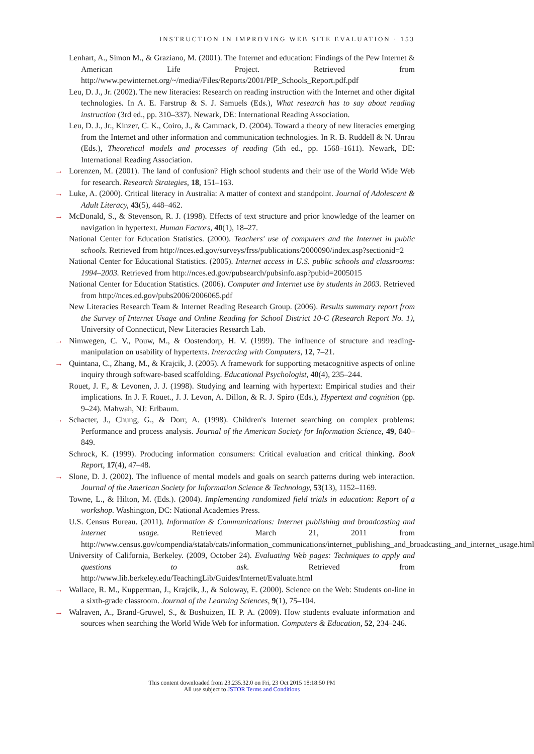INSTRUCTION IN IMPROVING WEB SITE EVALUATION · 153
Lenhart, A., Simon M., & Graziano, M. (2001). The Internet and education: Findings of the Pew Internet & American Life Project. Retrieved from http://www.pewinternet.org/~/media//Files/Reports/2001/PIP_Schools_Report.pdf.pdf
Leu, D. J., Jr. (2002). The new literacies: Research on reading instruction with the Internet and other digital technologies. In A. E. Farstrup & S. J. Samuels (Eds.), What research has to say about reading instruction (3rd ed., pp. 310–337). Newark, DE: International Reading Association.
Leu, D. J., Jr., Kinzer, C. K., Coiro, J., & Cammack, D. (2004). Toward a theory of new literacies emerging from the Internet and other information and communication technologies. In R. B. Ruddell & N. Unrau (Eds.), Theoretical models and processes of reading (5th ed., pp. 1568–1611). Newark, DE: International Reading Association.
→ Lorenzen, M. (2001). The land of confusion? High school students and their use of the World Wide Web for research. Research Strategies, 18, 151–163.
→ Luke, A. (2000). Critical literacy in Australia: A matter of context and standpoint. Journal of Adolescent & Adult Literacy, 43(5), 448–462.
→ McDonald, S., & Stevenson, R. J. (1998). Effects of text structure and prior knowledge of the learner on navigation in hypertext. Human Factors, 40(1), 18–27.
National Center for Education Statistics. (2000). Teachers' use of computers and the Internet in public schools. Retrieved from http://nces.ed.gov/surveys/frss/publications/2000090/index.asp?sectionid=2
National Center for Educational Statistics. (2005). Internet access in U.S. public schools and classrooms: 1994–2003. Retrieved from http://nces.ed.gov/pubsearch/pubsinfo.asp?pubid=2005015
National Center for Education Statistics. (2006). Computer and Internet use by students in 2003. Retrieved from http://nces.ed.gov/pubs2006/2006065.pdf
New Literacies Research Team & Internet Reading Research Group. (2006). Results summary report from the Survey of Internet Usage and Online Reading for School District 10-C (Research Report No. 1), University of Connecticut, New Literacies Research Lab.
→ Nimwegen, C. V., Pouw, M., & Oostendorp, H. V. (1999). The influence of structure and reading-manipulation on usability of hypertexts. Interacting with Computers, 12, 7–21.
→ Quintana, C., Zhang, M., & Krajcik, J. (2005). A framework for supporting metacognitive aspects of online inquiry through software-based scaffolding. Educational Psychologist, 40(4), 235–244.
Rouet, J. F., & Levonen, J. J. (1998). Studying and learning with hypertext: Empirical studies and their implications. In J. F. Rouet., J. J. Levon, A. Dillon, & R. J. Spiro (Eds.), Hypertext and cognition (pp. 9–24). Mahwah, NJ: Erlbaum.
→ Schacter, J., Chung, G., & Dorr, A. (1998). Children's Internet searching on complex problems: Performance and process analysis. Journal of the American Society for Information Science, 49, 840–849.
Schrock, K. (1999). Producing information consumers: Critical evaluation and critical thinking. Book Report, 17(4), 47–48.
→ Slone, D. J. (2002). The influence of mental models and goals on search patterns during web interaction. Journal of the American Society for Information Science & Technology, 53(13), 1152–1169.
Towne, L., & Hilton, M. (Eds.). (2004). Implementing randomized field trials in education: Report of a workshop. Washington, DC: National Academies Press.
U.S. Census Bureau. (2011). Information & Communications: Internet publishing and broadcasting and internet usage. Retrieved March 21, 2011 from http://www.census.gov/compendia/statab/cats/information_communications/internet_publishing_and_broadcasting_and_internet_usage.html
University of California, Berkeley. (2009, October 24). Evaluating Web pages: Techniques to apply and questions to ask. Retrieved from http://www.lib.berkeley.edu/TeachingLib/Guides/Internet/Evaluate.html
→ Wallace, R. M., Kupperman, J., Krajcik, J., & Soloway, E. (2000). Science on the Web: Students on-line in a sixth-grade classroom. Journal of the Learning Sciences, 9(1), 75–104.
→ Walraven, A., Brand-Gruwel, S., & Boshuizen, H. P. A. (2009). How students evaluate information and sources when searching the World Wide Web for information. Computers & Education, 52, 234–246.
This content downloaded from 23.235.32.0 on Fri, 23 Oct 2015 18:18:50 PM
All use subject to JSTOR Terms and Conditions